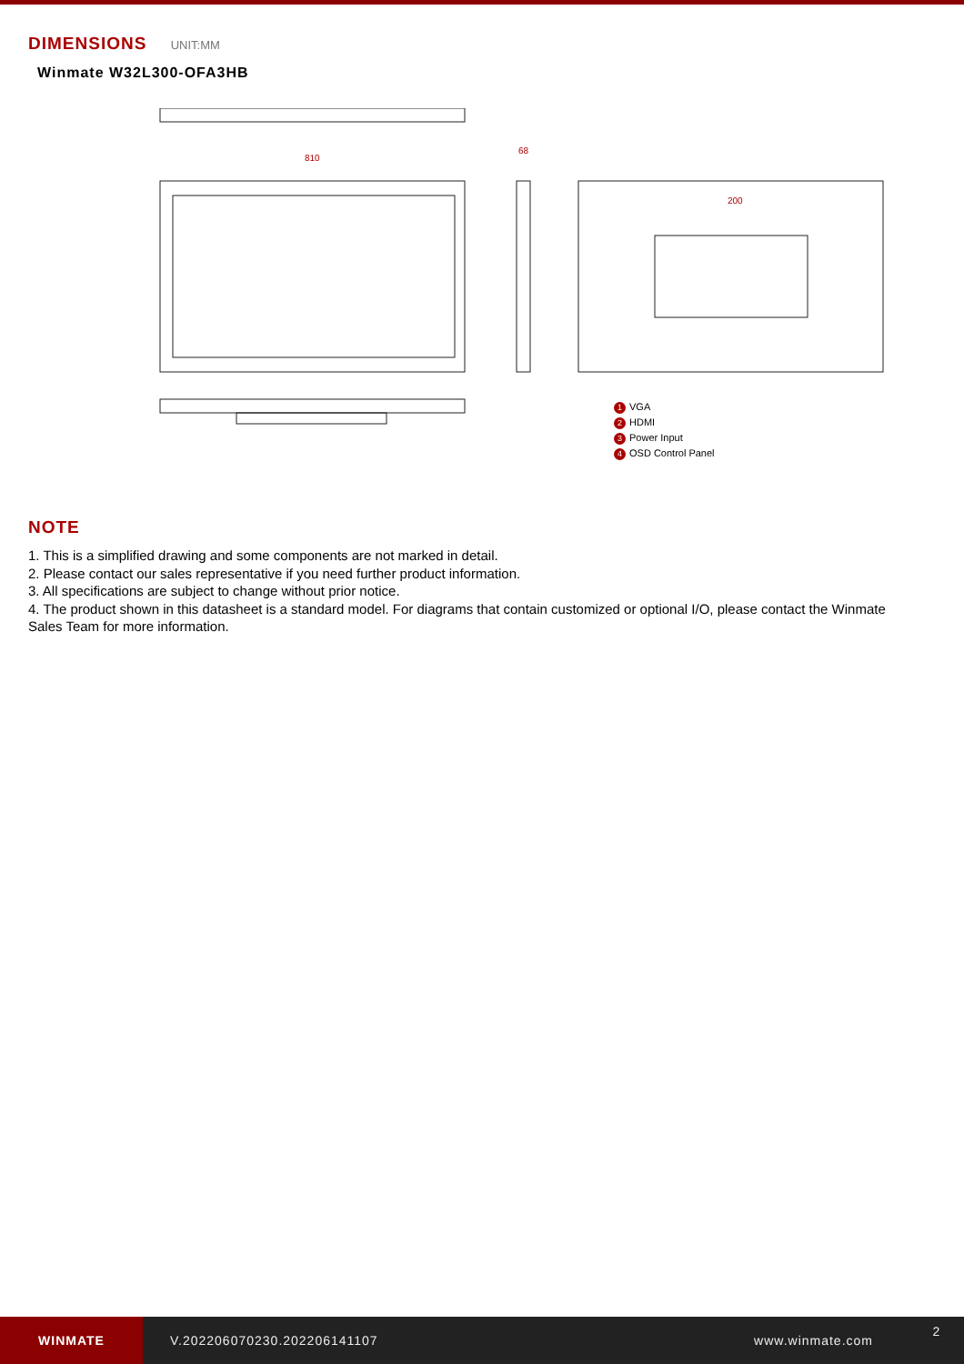DIMENSIONS UNIT:MM
Winmate W32L300-OFA3HB
810
68
200
1 VGA
2 HDMI
3 Power Input
4 OSD Control Panel
NOTE
1. This is a simplified drawing and some components are not marked in detail.
2. Please contact our sales representative if you need further product information.
3. All specifications are subject to change without prior notice.
4. The product shown in this datasheet is a standard model. For diagrams that contain customized or optional I/O, please contact the Winmate Sales Team for more information.
WINMATE
V.202206070230.202206141107 www.winmate.com 2